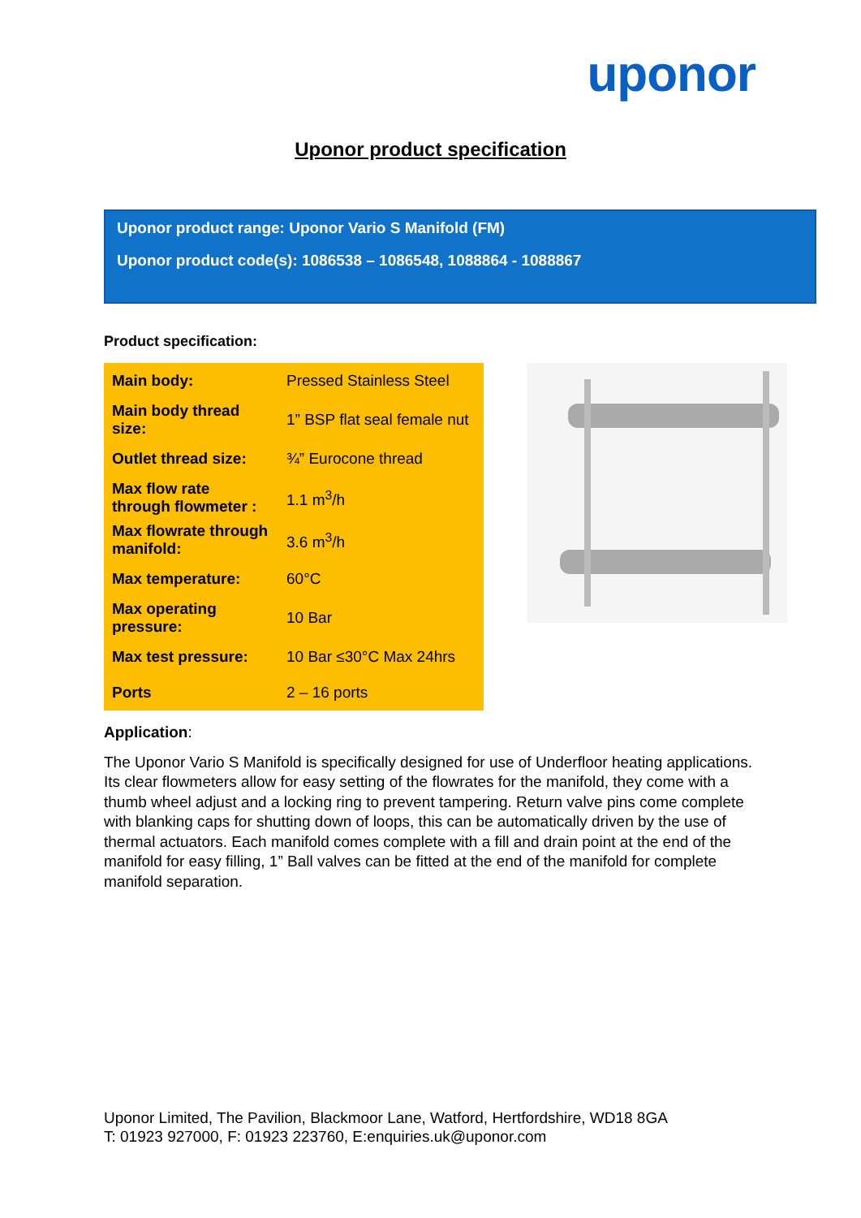uponor
Uponor product specification
Uponor product range: Uponor Vario S Manifold (FM)
Uponor product code(s): 1086538 – 1086548, 1088864 - 1088867
Product specification:
| Main body: | Pressed Stainless Steel |
| Main body thread size: | 1” BSP flat seal female nut |
| Outlet thread size: | ¾” Eurocone thread |
| Max flow rate through flowmeter : | 1.1 m<sup>3</sup>/h |
| Max flowrate through manifold: | 3.6 m<sup>3</sup>/h |
| Max temperature: | 60°C |
| Max operating pressure: | 10 Bar |
| Max test pressure: | 10 Bar ≤30°C Max 24hrs |
| Ports | 2 – 16 ports |
Application:
The Uponor Vario S Manifold is specifically designed for use of Underfloor heating applications. Its clear flowmeters allow for easy setting of the flowrates for the manifold, they come with a thumb wheel adjust and a locking ring to prevent tampering. Return valve pins come complete with blanking caps for shutting down of loops, this can be automatically driven by the use of thermal actuators. Each manifold comes complete with a fill and drain point at the end of the manifold for easy filling, 1” Ball valves can be fitted at the end of the manifold for complete manifold separation.
Uponor Limited, The Pavilion, Blackmoor Lane, Watford, Hertfordshire, WD18 8GA
T: 01923 927000, F: 01923 223760, E:enquiries.uk@uponor.com